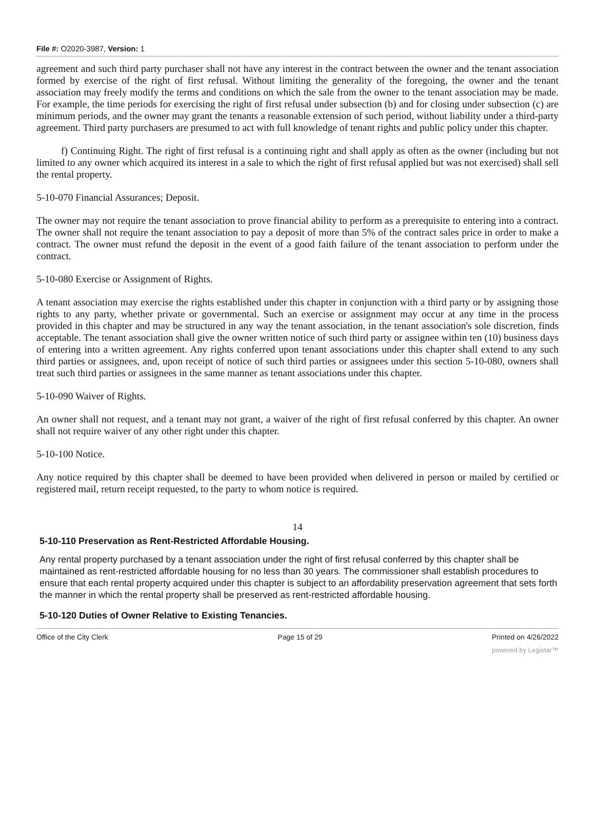File #: O2020-3987, Version: 1
agreement and such third party purchaser shall not have any interest in the contract between the owner and the tenant association formed by exercise of the right of first refusal. Without limiting the generality of the foregoing, the owner and the tenant association may freely modify the terms and conditions on which the sale from the owner to the tenant association may be made. For example, the time periods for exercising the right of first refusal under subsection (b) and for closing under subsection (c) are minimum periods, and the owner may grant the tenants a reasonable extension of such period, without liability under a third-party agreement. Third party purchasers are presumed to act with full knowledge of tenant rights and public policy under this chapter.
f) Continuing Right. The right of first refusal is a continuing right and shall apply as often as the owner (including but not limited to any owner which acquired its interest in a sale to which the right of first refusal applied but was not exercised) shall sell the rental property.
5-10-070 Financial Assurances; Deposit.
The owner may not require the tenant association to prove financial ability to perform as a prerequisite to entering into a contract. The owner shall not require the tenant association to pay a deposit of more than 5% of the contract sales price in order to make a contract. The owner must refund the deposit in the event of a good faith failure of the tenant association to perform under the contract.
5-10-080 Exercise or Assignment of Rights.
A tenant association may exercise the rights established under this chapter in conjunction with a third party or by assigning those rights to any party, whether private or governmental. Such an exercise or assignment may occur at any time in the process provided in this chapter and may be structured in any way the tenant association, in the tenant association's sole discretion, finds acceptable. The tenant association shall give the owner written notice of such third party or assignee within ten (10) business days of entering into a written agreement. Any rights conferred upon tenant associations under this chapter shall extend to any such third parties or assignees, and, upon receipt of notice of such third parties or assignees under this section 5-10-080, owners shall treat such third parties or assignees in the same manner as tenant associations under this chapter.
5-10-090 Waiver of Rights.
An owner shall not request, and a tenant may not grant, a waiver of the right of first refusal conferred by this chapter. An owner shall not require waiver of any other right under this chapter.
5-10-100 Notice.
Any notice required by this chapter shall be deemed to have been provided when delivered in person or mailed by certified or registered mail, return receipt requested, to the party to whom notice is required.
14
5-10-110 Preservation as Rent-Restricted Affordable Housing.
Any rental property purchased by a tenant association under the right of first refusal conferred by this chapter shall be maintained as rent-restricted affordable housing for no less than 30 years. The commissioner shall establish procedures to ensure that each rental property acquired under this chapter is subject to an affordability preservation agreement that sets forth the manner in which the rental property shall be preserved as rent-restricted affordable housing.
5-10-120 Duties of Owner Relative to Existing Tenancies.
Office of the City Clerk Page 15 of 29 Printed on 4/26/2022
powered by Legistar™